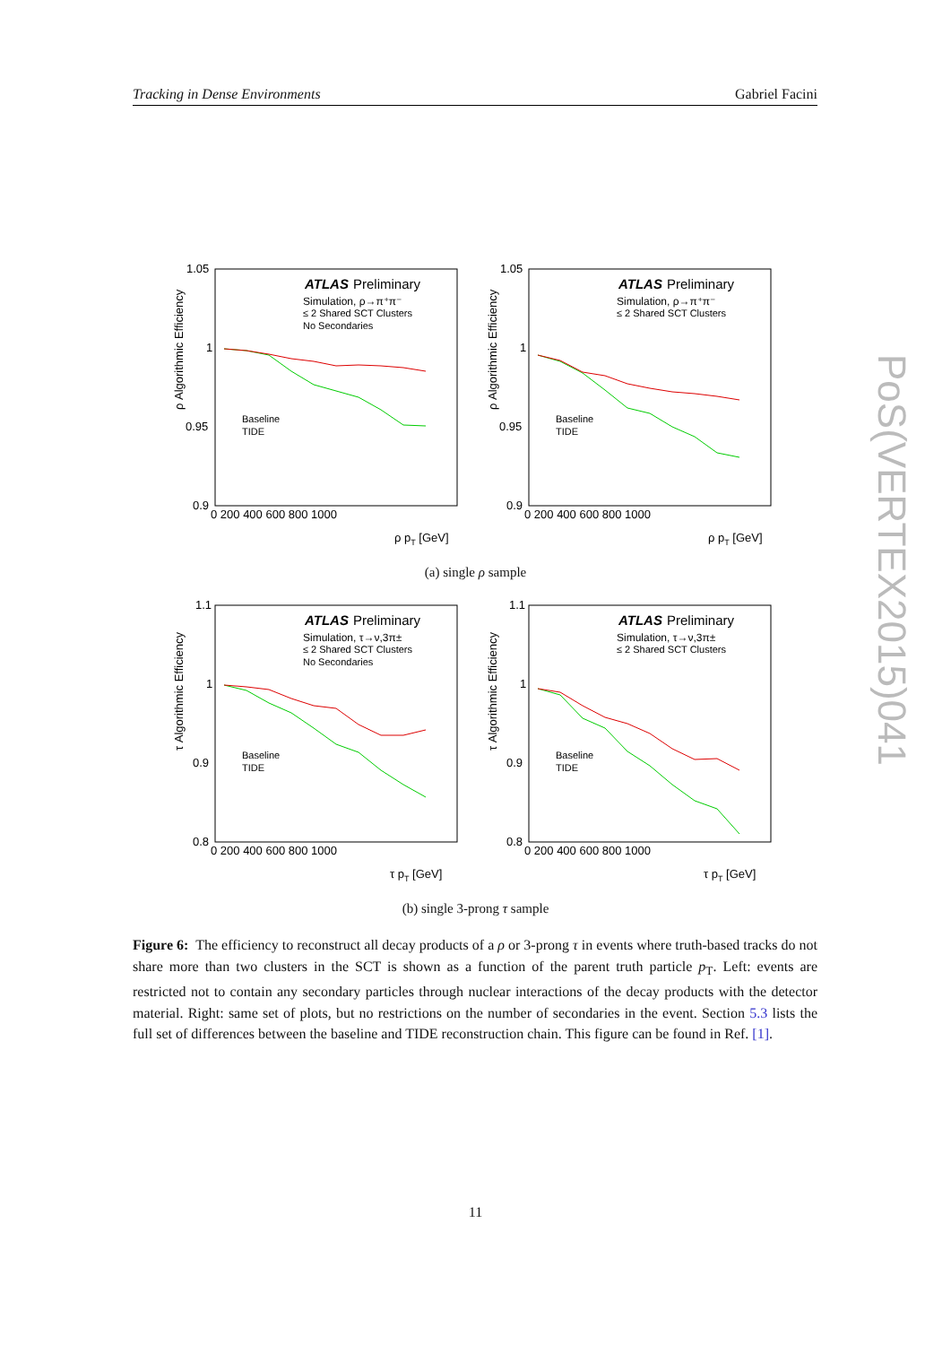Tracking in Dense Environments Gabriel Facini
ATLAS
Preliminary
Simulation, ρ→π⁺π⁻
≤ 2 Shared SCT Clusters
No Secondaries
Baseline
TIDE
1.05
1
0.95
0.9
0 200 400 600 800 1000
ρ pT [GeV]
ρ Algorithmic Efficiency
ATLAS
Preliminary
Simulation, ρ→π⁺π⁻
≤ 2 Shared SCT Clusters
Baseline
TIDE
1.05
1
0.95
0.9
0 200 400 600 800 1000
ρ pT [GeV]
ρ Algorithmic Efficiency
(a) single ρ sample
ATLAS
Preliminary
Simulation, τ→ν,3π±
≤ 2 Shared SCT Clusters
No Secondaries
Baseline
TIDE
1.1
1
0.9
0.8
0 200 400 600 800 1000
τ pT [GeV]
τ Algorithmic Efficiency
ATLAS
Preliminary
Simulation, τ→ν,3π±
≤ 2 Shared SCT Clusters
Baseline
TIDE
1.1
1
0.9
0.8
0 200 400 600 800 1000
τ pT [GeV]
τ Algorithmic Efficiency
(b) single 3-prong τ sample
Figure 6: The efficiency to reconstruct all decay products of a ρ or 3-prong τ in events where truth-based tracks do not share more than two clusters in the SCT is shown as a function of the parent truth particle p<sub>T</sub>. Left: events are restricted not to contain any secondary particles through nuclear interactions of the decay products with the detector material. Right: same set of plots, but no restrictions on the number of secondaries in the event. Section 5.3 lists the full set of differences between the baseline and TIDE reconstruction chain. This figure can be found in Ref. [1].
PoS(VERTEX2015)041
11